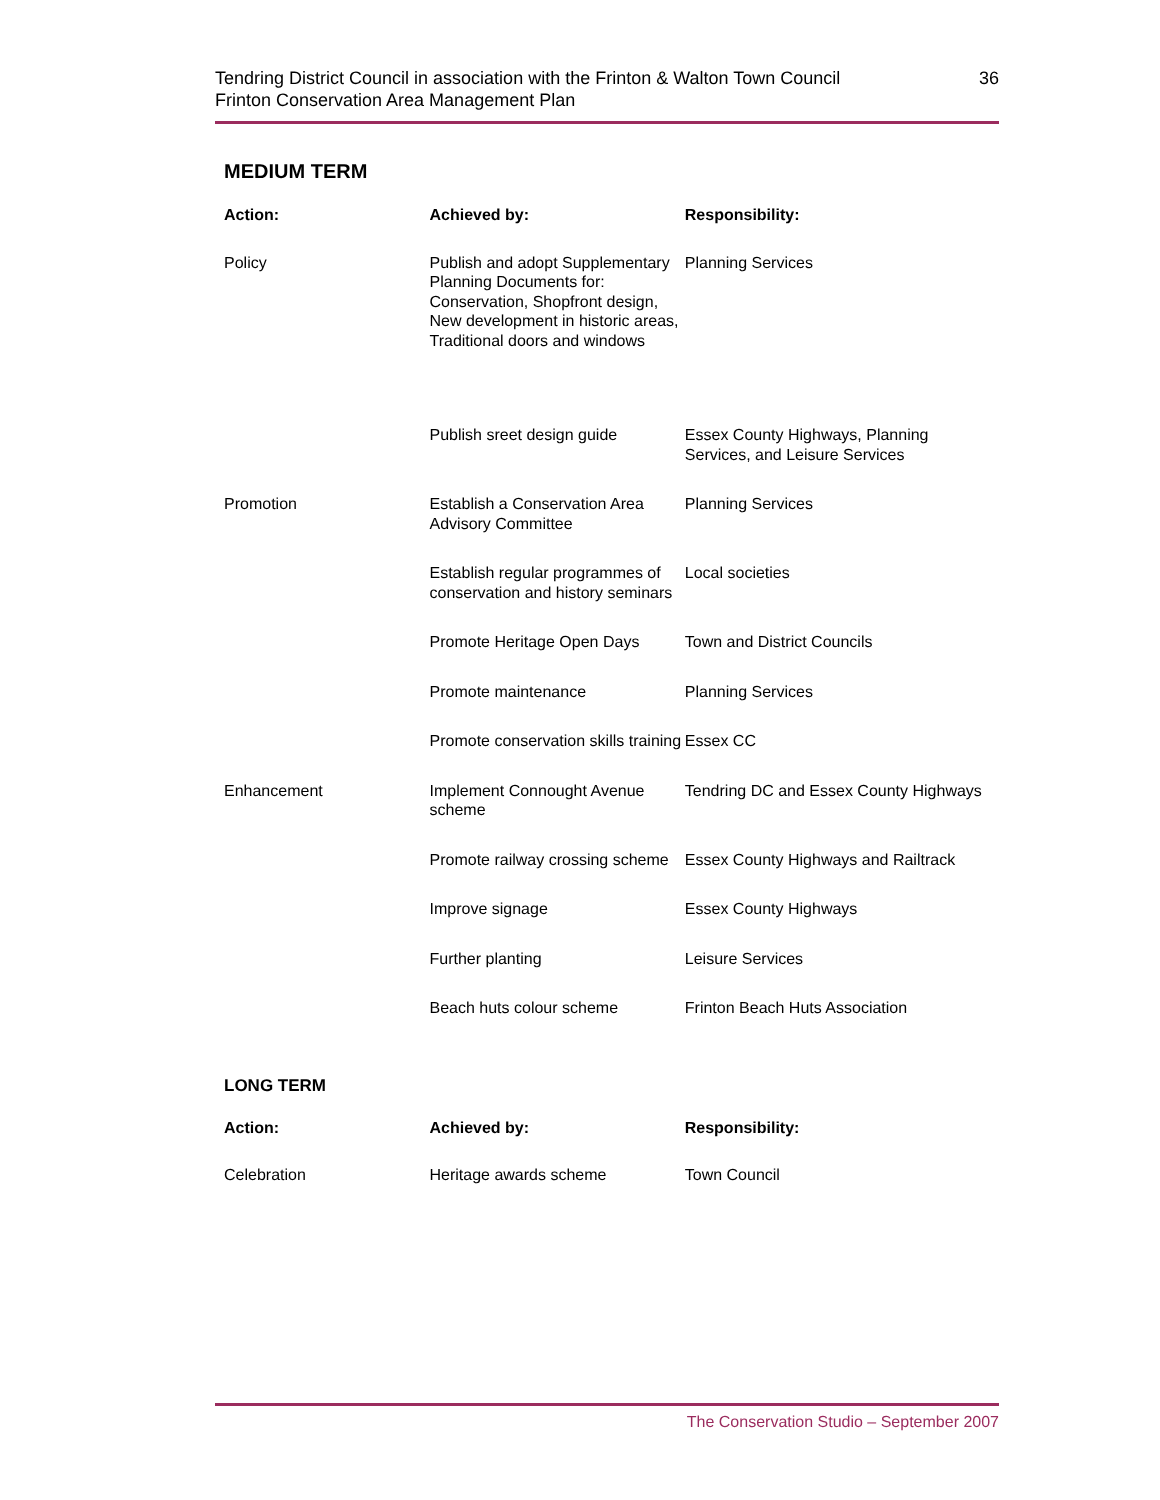Tendring District Council in association with the Frinton & Walton Town Council
Frinton Conservation Area Management Plan
36
MEDIUM TERM
| Action: | Achieved by: | Responsibility: |
| --- | --- | --- |
| Policy | Publish and adopt Supplementary Planning Documents for: Conservation, Shopfront design, New development in historic areas, Traditional doors and windows | Planning Services |
| | Publish sreet design guide | Essex County Highways, Planning Services, and Leisure Services |
| Promotion | Establish a Conservation Area Advisory Committee | Planning Services |
| | Establish regular programmes of conservation and history seminars | Local societies |
| | Promote Heritage Open Days | Town and District Councils |
| | Promote maintenance | Planning Services |
| | Promote conservation skills training | Essex CC |
| Enhancement | Implement Connought Avenue scheme | Tendring DC and Essex County Highways |
| | Promote railway crossing scheme | Essex County Highways and Railtrack |
| | Improve signage | Essex County Highways |
| | Further planting | Leisure Services |
| | Beach huts colour scheme | Frinton Beach Huts Association |
LONG TERM
| Action: | Achieved by: | Responsibility: |
| --- | --- | --- |
| Celebration | Heritage awards scheme | Town Council |
The Conservation Studio – September 2007